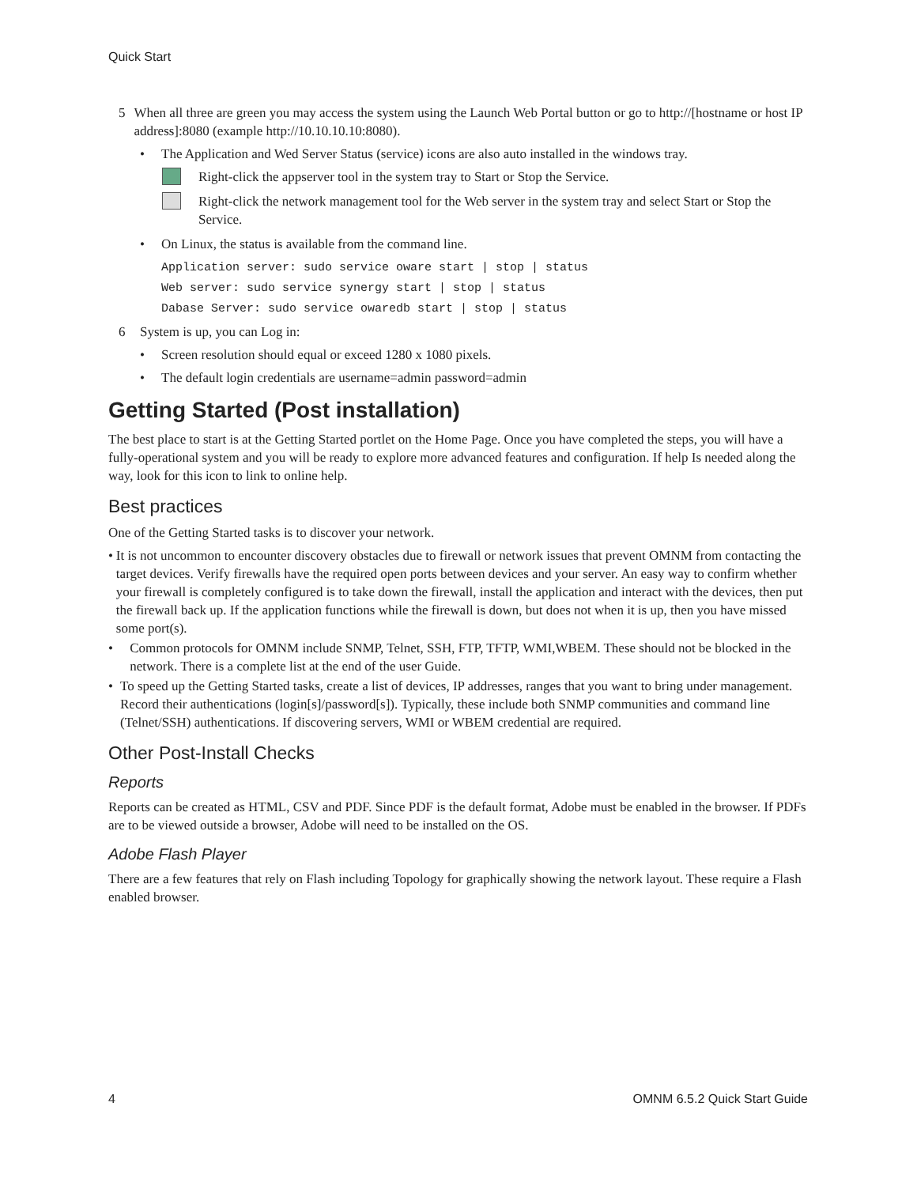Quick Start
5 When all three are green you may access the system using the Launch Web Portal button or go to http://[hostname or host IP address]:8080 (example http://10.10.10.10:8080).
• The Application and Wed Server Status (service) icons are also auto installed in the windows tray.
Right-click the appserver tool in the system tray to Start or Stop the Service.
Right-click the network management tool for the Web server in the system tray and select Start or Stop the Service.
• On Linux, the status is available from the command line.
Application server: sudo service oware start | stop | status
Web server: sudo service synergy start | stop | status
Dabase Server: sudo service owaredb start | stop | status
6 System is up, you can Log in:
• Screen resolution should equal or exceed 1280 x 1080 pixels.
• The default login credentials are username=admin password=admin
Getting Started (Post installation)
The best place to start is at the Getting Started portlet on the Home Page. Once you have completed the steps, you will have a fully-operational system and you will be ready to explore more advanced features and configuration. If help Is needed along the way, look for this icon to link to online help.
Best practices
One of the Getting Started tasks is to discover your network.
• It is not uncommon to encounter discovery obstacles due to firewall or network issues that prevent OMNM from contacting the target devices. Verify firewalls have the required open ports between devices and your server. An easy way to confirm whether your firewall is completely configured is to take down the firewall, install the application and interact with the devices, then put the firewall back up. If the application functions while the firewall is down, but does not when it is up, then you have missed some port(s).
• Common protocols for OMNM include SNMP, Telnet, SSH, FTP, TFTP, WMI,WBEM. These should not be blocked in the network. There is a complete list at the end of the user Guide.
• To speed up the Getting Started tasks, create a list of devices, IP addresses, ranges that you want to bring under management. Record their authentications (login[s]/password[s]). Typically, these include both SNMP communities and command line (Telnet/SSH) authentications. If discovering servers, WMI or WBEM credential are required.
Other Post-Install Checks
Reports
Reports can be created as HTML, CSV and PDF. Since PDF is the default format, Adobe must be enabled in the browser. If PDFs are to be viewed outside a browser, Adobe will need to be installed on the OS.
Adobe Flash Player
There are a few features that rely on Flash including Topology for graphically showing the network layout. These require a Flash enabled browser.
4 OMNM 6.5.2 Quick Start Guide